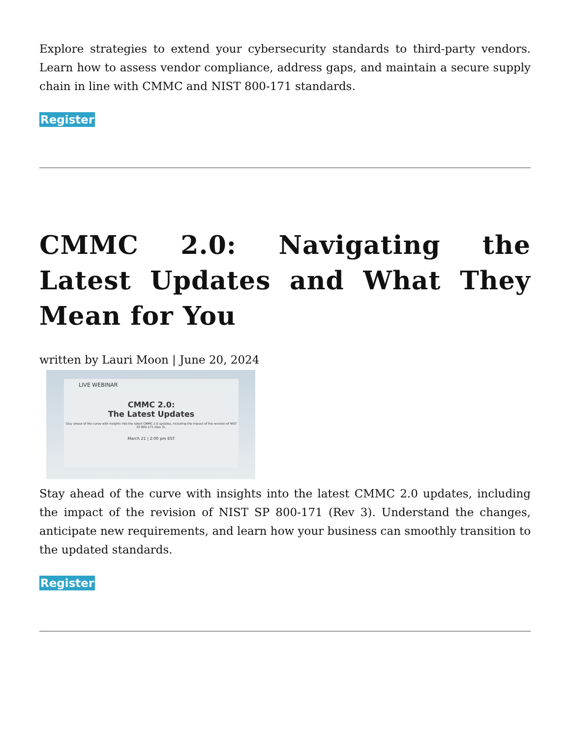Explore strategies to extend your cybersecurity standards to third-party vendors. Learn how to assess vendor compliance, address gaps, and maintain a secure supply chain in line with CMMC and NIST 800-171 standards.
Register
CMMC 2.0: Navigating the Latest Updates and What They Mean for You
written by Lauri Moon | June 20, 2024
LIVE WEBINAR
CMMC 2.0:
The Latest Updates
Stay ahead of the curve with insights into the latest CMMC 2.0 updates, including the impact of the revision of NIST SP 800-171 (Rev 3).
March 21 | 2:00 pm EST
Stay ahead of the curve with insights into the latest CMMC 2.0 updates, including the impact of the revision of NIST SP 800-171 (Rev 3). Understand the changes, anticipate new requirements, and learn how your business can smoothly transition to the updated standards.
Register